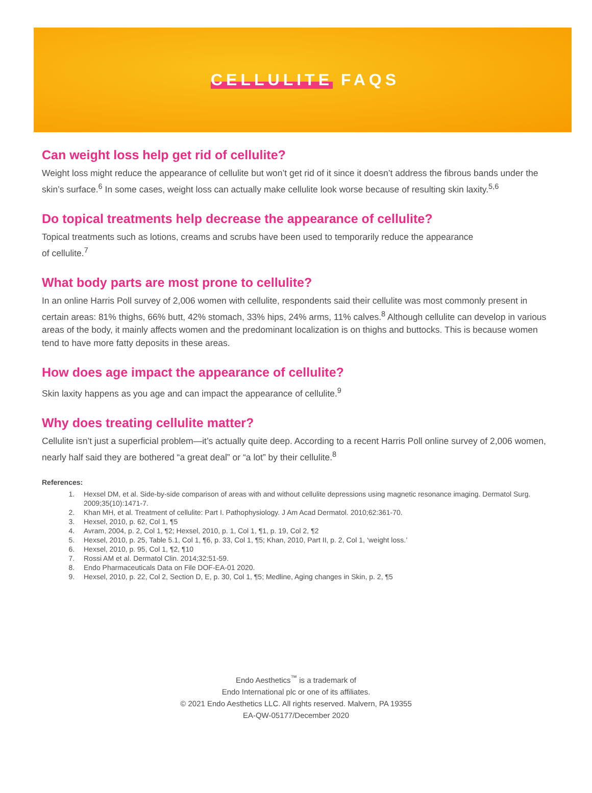CELLULITE FAQS
Can weight loss help get rid of cellulite?
Weight loss might reduce the appearance of cellulite but won’t get rid of it since it doesn’t address the fibrous bands under the skin’s surface.<sup>6</sup> In some cases, weight loss can actually make cellulite look worse because of resulting skin laxity.<sup>5,6</sup>
Do topical treatments help decrease the appearance of cellulite?
Topical treatments such as lotions, creams and scrubs have been used to temporarily reduce the appearance
of cellulite.<sup>7</sup>
What body parts are most prone to cellulite?
In an online Harris Poll survey of 2,006 women with cellulite, respondents said their cellulite was most commonly present in certain areas: 81% thighs, 66% butt, 42% stomach, 33% hips, 24% arms, 11% calves.<sup>8</sup> Although cellulite can develop in various areas of the body, it mainly affects women and the predominant localization is on thighs and buttocks. This is because women tend to have more fatty deposits in these areas.
How does age impact the appearance of cellulite?
Skin laxity happens as you age and can impact the appearance of cellulite.<sup>9</sup>
Why does treating cellulite matter?
Cellulite isn’t just a superficial problem—it’s actually quite deep. According to a recent Harris Poll online survey of 2,006 women, nearly half said they are bothered “a great deal” or “a lot” by their cellulite.<sup>8</sup>
References:
1. Hexsel DM, et al. Side-by-side comparison of areas with and without cellulite depressions using magnetic resonance imaging. Dermatol Surg. 2009;35(10):1471-7.
2. Khan MH, et al. Treatment of cellulite: Part I. Pathophysiology. J Am Acad Dermatol. 2010;62:361-70.
3. Hexsel, 2010, p. 62, Col 1, ¶5
4. Avram, 2004, p. 2, Col 1, ¶2; Hexsel, 2010, p. 1, Col 1, ¶1, p. 19, Col 2, ¶2
5. Hexsel, 2010, p. 25, Table 5.1, Col 1, ¶6, p. 33, Col 1, ¶5; Khan, 2010, Part II, p. 2, Col 1, ‘weight loss.’
6. Hexsel, 2010, p. 95, Col 1, ¶2, ¶10
7. Rossi AM et al. Dermatol Clin. 2014;32:51-59.
8. Endo Pharmaceuticals Data on File DOF-EA-01 2020.
9. Hexsel, 2010, p. 22, Col 2, Section D, E, p. 30, Col 1, ¶5; Medline, Aging changes in Skin, p. 2, ¶5
Endo Aesthetics<sup>™</sup> is a trademark of
Endo International plc or one of its affiliates.
© 2021 Endo Aesthetics LLC. All rights reserved. Malvern, PA 19355
EA-QW-05177/December 2020